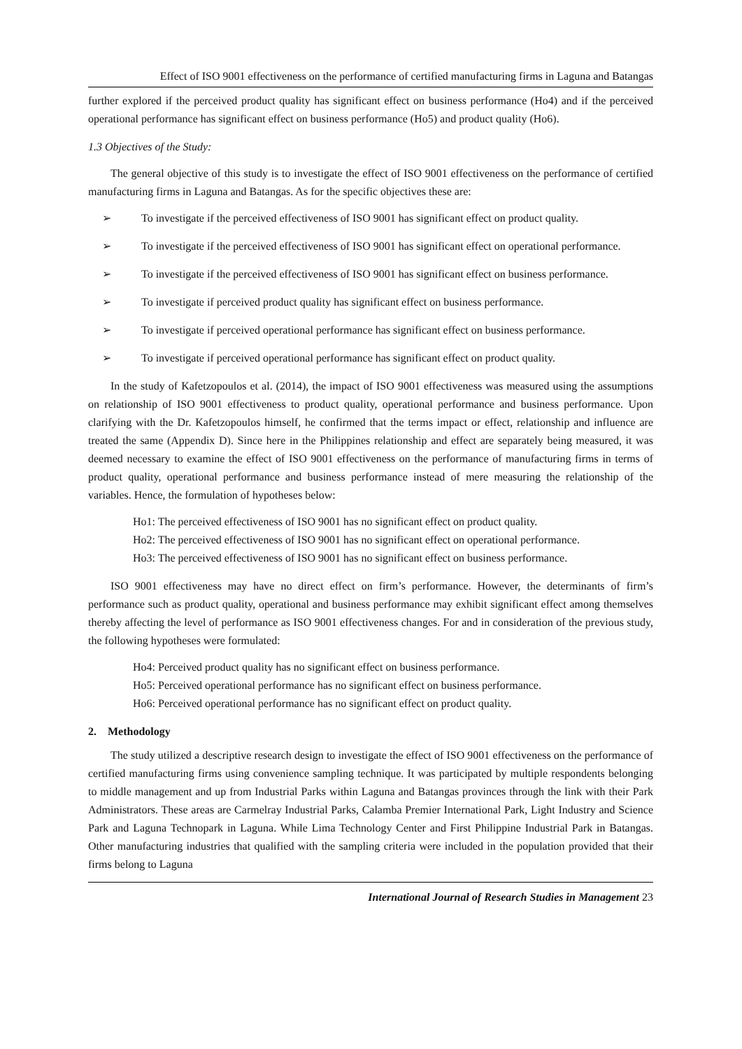Effect of ISO 9001 effectiveness on the performance of certified manufacturing firms in Laguna and Batangas
further explored if the perceived product quality has significant effect on business performance (Ho4) and if the perceived operational performance has significant effect on business performance (Ho5) and product quality (Ho6).
1.3 Objectives of the Study:
The general objective of this study is to investigate the effect of ISO 9001 effectiveness on the performance of certified manufacturing firms in Laguna and Batangas. As for the specific objectives these are:
➢ To investigate if the perceived effectiveness of ISO 9001 has significant effect on product quality.
➢ To investigate if the perceived effectiveness of ISO 9001 has significant effect on operational performance.
➢ To investigate if the perceived effectiveness of ISO 9001 has significant effect on business performance.
➢ To investigate if perceived product quality has significant effect on business performance.
➢ To investigate if perceived operational performance has significant effect on business performance.
➢ To investigate if perceived operational performance has significant effect on product quality.
In the study of Kafetzopoulos et al. (2014), the impact of ISO 9001 effectiveness was measured using the assumptions on relationship of ISO 9001 effectiveness to product quality, operational performance and business performance. Upon clarifying with the Dr. Kafetzopoulos himself, he confirmed that the terms impact or effect, relationship and influence are treated the same (Appendix D). Since here in the Philippines relationship and effect are separately being measured, it was deemed necessary to examine the effect of ISO 9001 effectiveness on the performance of manufacturing firms in terms of product quality, operational performance and business performance instead of mere measuring the relationship of the variables. Hence, the formulation of hypotheses below:
Ho1: The perceived effectiveness of ISO 9001 has no significant effect on product quality.
Ho2: The perceived effectiveness of ISO 9001 has no significant effect on operational performance.
Ho3: The perceived effectiveness of ISO 9001 has no significant effect on business performance.
ISO 9001 effectiveness may have no direct effect on firm’s performance. However, the determinants of firm’s performance such as product quality, operational and business performance may exhibit significant effect among themselves thereby affecting the level of performance as ISO 9001 effectiveness changes. For and in consideration of the previous study, the following hypotheses were formulated:
Ho4: Perceived product quality has no significant effect on business performance.
Ho5: Perceived operational performance has no significant effect on business performance.
Ho6: Perceived operational performance has no significant effect on product quality.
2. Methodology
The study utilized a descriptive research design to investigate the effect of ISO 9001 effectiveness on the performance of certified manufacturing firms using convenience sampling technique. It was participated by multiple respondents belonging to middle management and up from Industrial Parks within Laguna and Batangas provinces through the link with their Park Administrators. These areas are Carmelray Industrial Parks, Calamba Premier International Park, Light Industry and Science Park and Laguna Technopark in Laguna. While Lima Technology Center and First Philippine Industrial Park in Batangas. Other manufacturing industries that qualified with the sampling criteria were included in the population provided that their firms belong to Laguna
International Journal of Research Studies in Management 23